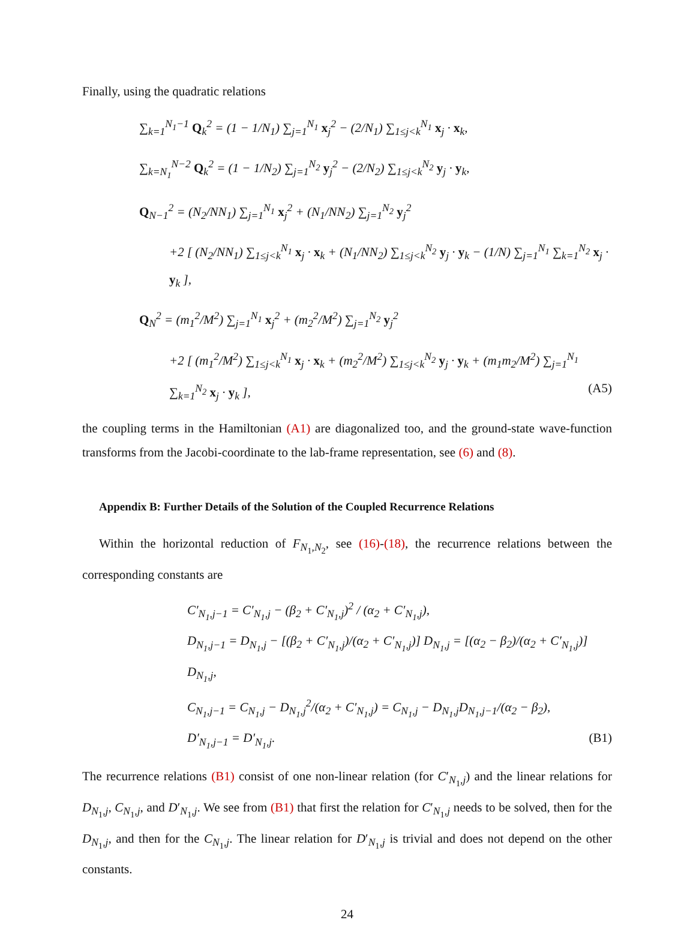Finally, using the quadratic relations
∑<sub>k=1</sub><sup>N<sub>1</sub>−1</sup> Q<sub>k</sub><sup>2</sup> = (1 − 1/N<sub>1</sub>) ∑<sub>j=1</sub><sup>N<sub>1</sub></sup> x<sub>j</sub><sup>2</sup> − (2/N<sub>1</sub>) ∑<sub>1≤j<k</sub><sup>N<sub>1</sub></sup> x<sub>j</sub> · x<sub>k</sub>,
∑<sub>k=N<sub>1</sub></sub><sup>N−2</sup> Q<sub>k</sub><sup>2</sup> = (1 − 1/N<sub>2</sub>) ∑<sub>j=1</sub><sup>N<sub>2</sub></sup> y<sub>j</sub><sup>2</sup> − (2/N<sub>2</sub>) ∑<sub>1≤j<k</sub><sup>N<sub>2</sub></sup> y<sub>j</sub> · y<sub>k</sub>,
Q<sub>N−1</sub><sup>2</sup> = (N<sub>2</sub>/NN<sub>1</sub>) ∑<sub>j=1</sub><sup>N<sub>1</sub></sup> x<sub>j</sub><sup>2</sup> + (N<sub>1</sub>/NN<sub>2</sub>) ∑<sub>j=1</sub><sup>N<sub>2</sub></sup> y<sub>j</sub><sup>2</sup>
+2 [ (N<sub>2</sub>/NN<sub>1</sub>) ∑<sub>1≤j<k</sub><sup>N<sub>1</sub></sup> x<sub>j</sub> · x<sub>k</sub> + (N<sub>1</sub>/NN<sub>2</sub>) ∑<sub>1≤j<k</sub><sup>N<sub>2</sub></sup> y<sub>j</sub> · y<sub>k</sub> − (1/N) ∑<sub>j=1</sub><sup>N<sub>1</sub></sup> ∑<sub>k=1</sub><sup>N<sub>2</sub></sup> x<sub>j</sub> · y<sub>k</sub> ],
Q<sub>N</sub><sup>2</sup> = (m<sub>1</sub><sup>2</sup>/M<sup>2</sup>) ∑<sub>j=1</sub><sup>N<sub>1</sub></sup> x<sub>j</sub><sup>2</sup> + (m<sub>2</sub><sup>2</sup>/M<sup>2</sup>) ∑<sub>j=1</sub><sup>N<sub>2</sub></sup> y<sub>j</sub><sup>2</sup>
+2 [ (m<sub>1</sub><sup>2</sup>/M<sup>2</sup>) ∑<sub>1≤j<k</sub><sup>N<sub>1</sub></sup> x<sub>j</sub> · x<sub>k</sub> + (m<sub>2</sub><sup>2</sup>/M<sup>2</sup>) ∑<sub>1≤j<k</sub><sup>N<sub>2</sub></sup> y<sub>j</sub> · y<sub>k</sub> + (m<sub>1</sub>m<sub>2</sub>/M<sup>2</sup>) ∑<sub>j=1</sub><sup>N<sub>1</sub></sup> ∑<sub>k=1</sub><sup>N<sub>2</sub></sup> x<sub>j</sub> · y<sub>k</sub> ], (A5)
the coupling terms in the Hamiltonian (A1) are diagonalized too, and the ground-state wave-function transforms from the Jacobi-coordinate to the lab-frame representation, see (6) and (8).
Appendix B: Further Details of the Solution of the Coupled Recurrence Relations
Within the horizontal reduction of F<sub>N<sub>1</sub>,N<sub>2</sub></sub>, see (16)-(18), the recurrence relations between the corresponding constants are
C′<sub>N<sub>1</sub>,j−1</sub> = C′<sub>N<sub>1</sub>,j</sub> − (β<sub>2</sub> + C′<sub>N<sub>1</sub>,j</sub>)<sup>2</sup> / (α<sub>2</sub> + C′<sub>N<sub>1</sub>,j</sub>),
D<sub>N<sub>1</sub>,j−1</sub> = D<sub>N<sub>1</sub>,j</sub> − [(β<sub>2</sub> + C′<sub>N<sub>1</sub>,j</sub>)/(α<sub>2</sub> + C′<sub>N<sub>1</sub>,j</sub>)] D<sub>N<sub>1</sub>,j</sub> = [(α<sub>2</sub> − β<sub>2</sub>)/(α<sub>2</sub> + C′<sub>N<sub>1</sub>,j</sub>)] D<sub>N<sub>1</sub>,j</sub>,
C<sub>N<sub>1</sub>,j−1</sub> = C<sub>N<sub>1</sub>,j</sub> − D<sub>N<sub>1</sub>,j</sub><sup>2</sup>/(α<sub>2</sub> + C′<sub>N<sub>1</sub>,j</sub>) = C<sub>N<sub>1</sub>,j</sub> − D<sub>N<sub>1</sub>,j</sub>D<sub>N<sub>1</sub>,j−1</sub>/(α<sub>2</sub> − β<sub>2</sub>),
D′<sub>N<sub>1</sub>,j−1</sub> = D′<sub>N<sub>1</sub>,j</sub>. (B1)
The recurrence relations (B1) consist of one non-linear relation (for C′<sub>N<sub>1</sub>,j</sub>) and the linear relations for D<sub>N<sub>1</sub>,j</sub>, C<sub>N<sub>1</sub>,j</sub>, and D′<sub>N<sub>1</sub>,j</sub>. We see from (B1) that first the relation for C′<sub>N<sub>1</sub>,j</sub> needs to be solved, then for the D<sub>N<sub>1</sub>,j</sub>, and then for the C<sub>N<sub>1</sub>,j</sub>. The linear relation for D′<sub>N<sub>1</sub>,j</sub> is trivial and does not depend on the other constants.
24